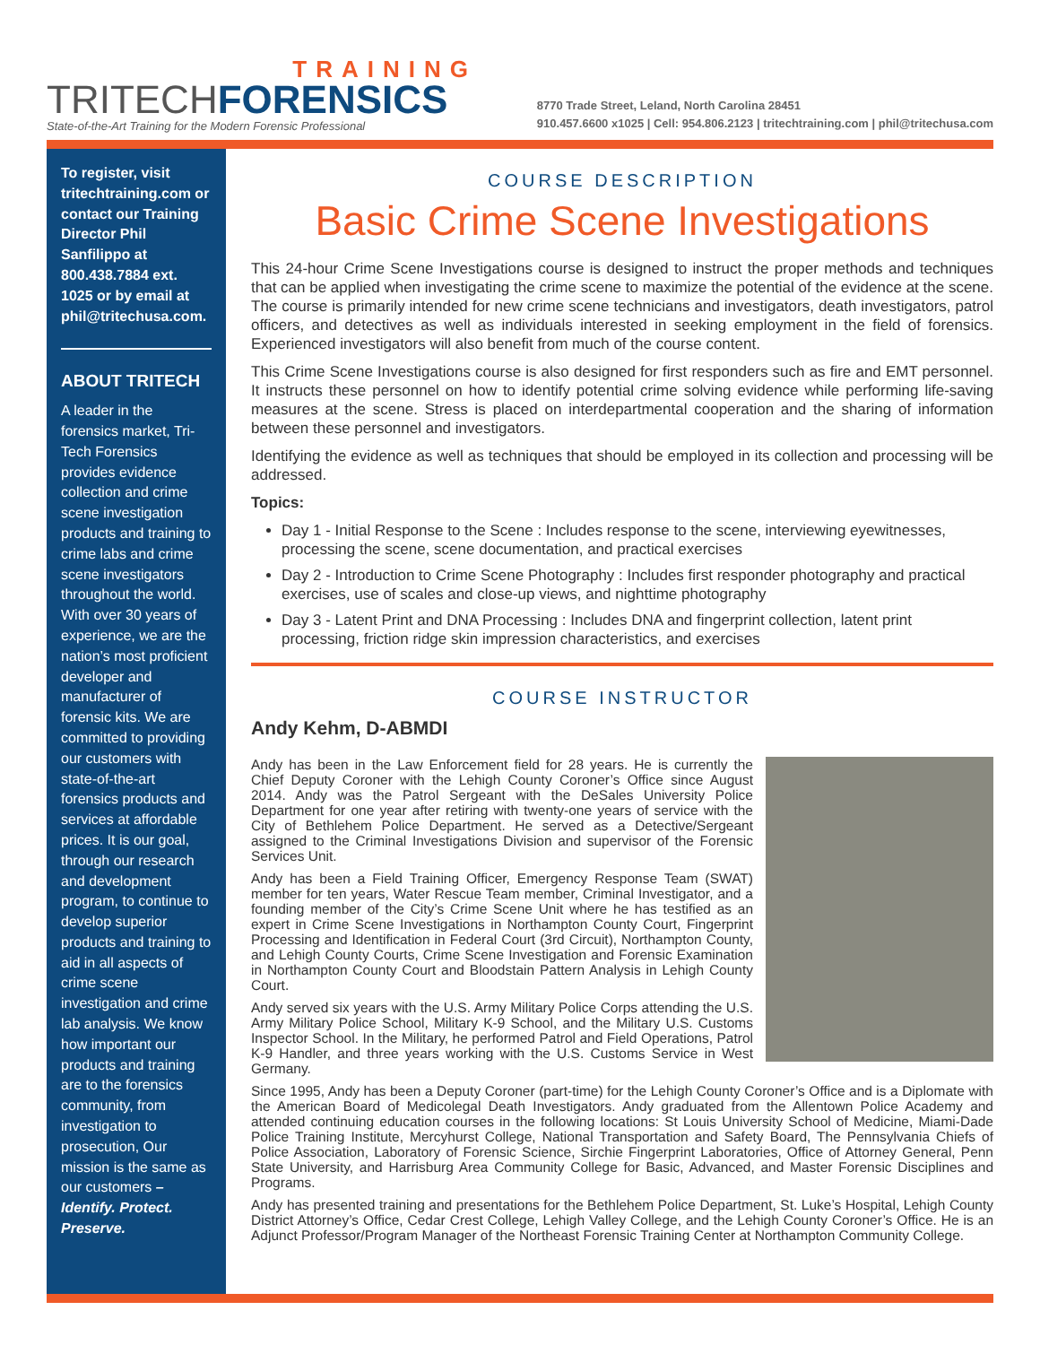TRAINING
TRITECHFORENSICS
State-of-the-Art Training for the Modern Forensic Professional
8770 Trade Street, Leland, North Carolina 28451
910.457.6600 x1025 | Cell: 954.806.2123 | tritechtraining.com | phil@tritechusa.com
To register, visit tritechtraining.com or contact our Training Director Phil Sanfilippo at 800.438.7884 ext. 1025 or by email at phil@tritechusa.com.
ABOUT TRITECH
A leader in the forensics market, Tri-Tech Forensics provides evidence collection and crime scene investigation products and training to crime labs and crime scene investigators throughout the world. With over 30 years of experience, we are the nation’s most proficient developer and manufacturer of forensic kits. We are committed to providing our customers with state-of-the-art forensics products and services at affordable prices. It is our goal, through our research and development program, to continue to develop superior products and training to aid in all aspects of crime scene investigation and crime lab analysis. We know how important our products and training are to the forensics community, from investigation to prosecution, Our mission is the same as our customers – Identify. Protect. Preserve.
COURSE DESCRIPTION
Basic Crime Scene Investigations
This 24-hour Crime Scene Investigations course is designed to instruct the proper methods and techniques that can be applied when investigating the crime scene to maximize the potential of the evidence at the scene. The course is primarily intended for new crime scene technicians and investigators, death investigators, patrol officers, and detectives as well as individuals interested in seeking employment in the field of forensics. Experienced investigators will also benefit from much of the course content.
This Crime Scene Investigations course is also designed for first responders such as fire and EMT personnel. It instructs these personnel on how to identify potential crime solving evidence while performing life-saving measures at the scene. Stress is placed on interdepartmental cooperation and the sharing of information between these personnel and investigators.
Identifying the evidence as well as techniques that should be employed in its collection and processing will be addressed.
Topics:
Day 1 - Initial Response to the Scene : Includes response to the scene, interviewing eyewitnesses, processing the scene, scene documentation, and practical exercises
Day 2 - Introduction to Crime Scene Photography : Includes first responder photography and practical exercises, use of scales and close-up views, and nighttime photography
Day 3 - Latent Print and DNA Processing : Includes DNA and fingerprint collection, latent print processing, friction ridge skin impression characteristics, and exercises
COURSE INSTRUCTOR
Andy Kehm, D-ABMDI
Andy has been in the Law Enforcement field for 28 years. He is currently the Chief Deputy Coroner with the Lehigh County Coroner’s Office since August 2014. Andy was the Patrol Sergeant with the DeSales University Police Department for one year after retiring with twenty-one years of service with the City of Bethlehem Police Department. He served as a Detective/Sergeant assigned to the Criminal Investigations Division and supervisor of the Forensic Services Unit.
Andy has been a Field Training Officer, Emergency Response Team (SWAT) member for ten years, Water Rescue Team member, Criminal Investigator, and a founding member of the City’s Crime Scene Unit where he has testified as an expert in Crime Scene Investigations in Northampton County Court, Fingerprint Processing and Identification in Federal Court (3rd Circuit), Northampton County, and Lehigh County Courts, Crime Scene Investigation and Forensic Examination in Northampton County Court and Bloodstain Pattern Analysis in Lehigh County Court.
Andy served six years with the U.S. Army Military Police Corps attending the U.S. Army Military Police School, Military K-9 School, and the Military U.S. Customs Inspector School. In the Military, he performed Patrol and Field Operations, Patrol K-9 Handler, and three years working with the U.S. Customs Service in West Germany.
Since 1995, Andy has been a Deputy Coroner (part-time) for the Lehigh County Coroner’s Office and is a Diplomate with the American Board of Medicolegal Death Investigators. Andy graduated from the Allentown Police Academy and attended continuing education courses in the following locations: St Louis University School of Medicine, Miami-Dade Police Training Institute, Mercyhurst College, National Transportation and Safety Board, The Pennsylvania Chiefs of Police Association, Laboratory of Forensic Science, Sirchie Fingerprint Laboratories, Office of Attorney General, Penn State University, and Harrisburg Area Community College for Basic, Advanced, and Master Forensic Disciplines and Programs.
Andy has presented training and presentations for the Bethlehem Police Department, St. Luke’s Hospital, Lehigh County District Attorney’s Office, Cedar Crest College, Lehigh Valley College, and the Lehigh County Coroner’s Office. He is an Adjunct Professor/Program Manager of the Northeast Forensic Training Center at Northampton Community College.